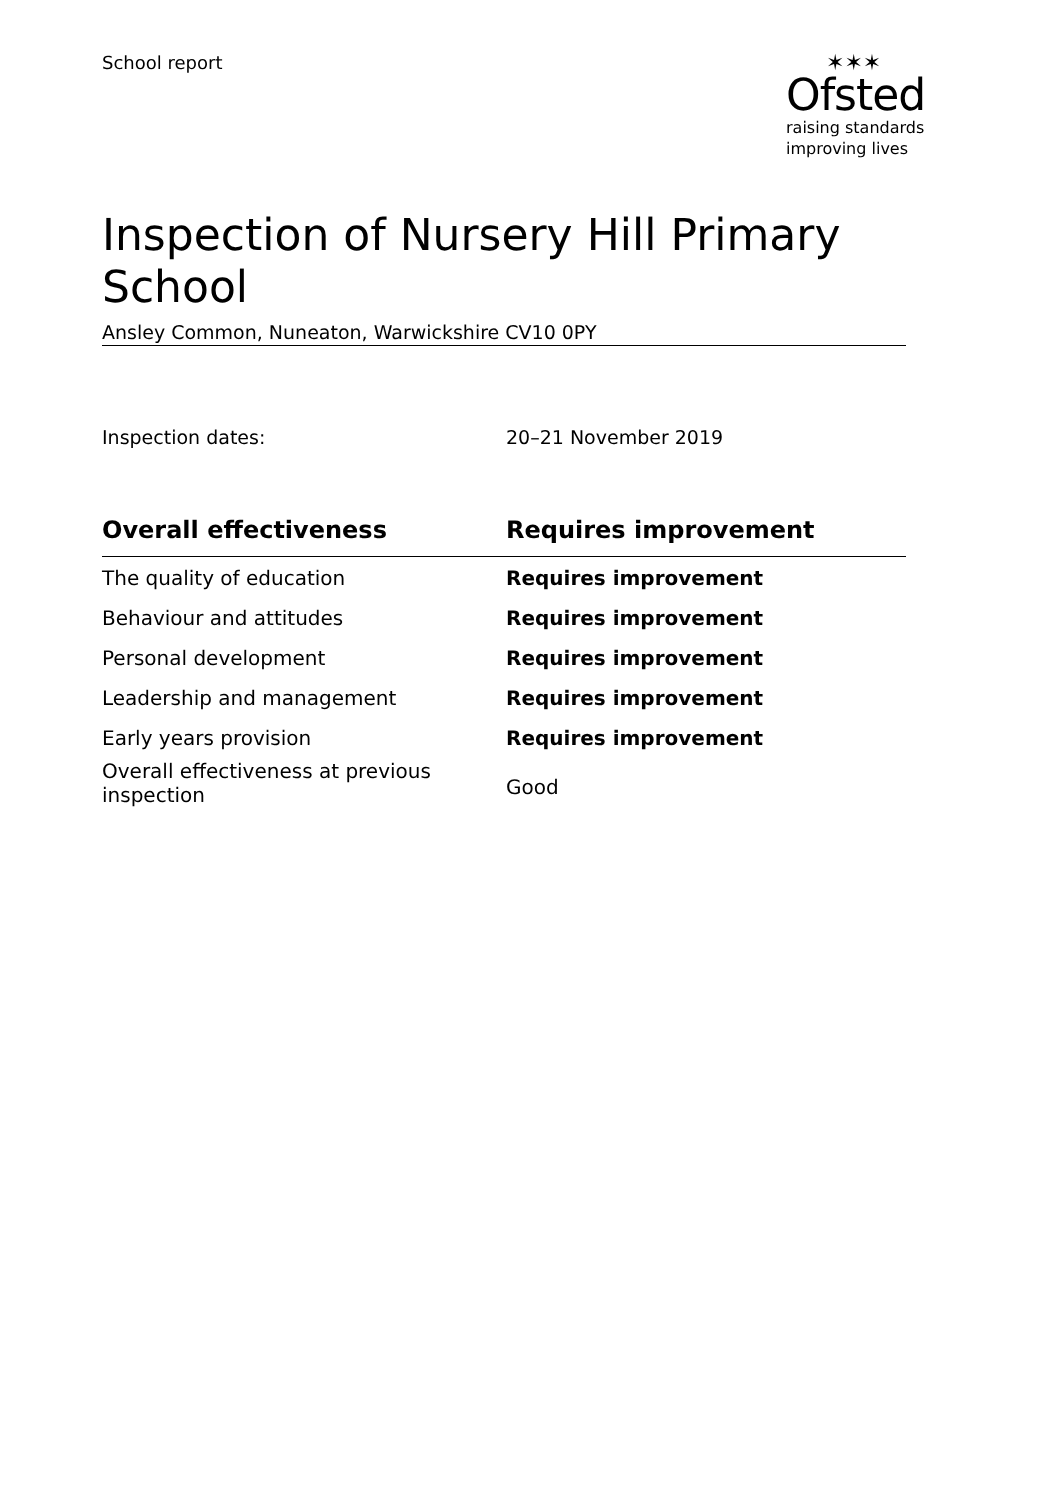School report
✶✶✶
Ofsted
raising standards
improving lives
Inspection of Nursery Hill Primary School
Ansley Common, Nuneaton, Warwickshire CV10 0PY
Inspection dates: 20–21 November 2019
| Overall effectiveness | Requires improvement |
| --- | --- |
| The quality of education | Requires improvement |
| Behaviour and attitudes | Requires improvement |
| Personal development | Requires improvement |
| Leadership and management | Requires improvement |
| Early years provision | Requires improvement |
| Overall effectiveness at previous inspection | Good |